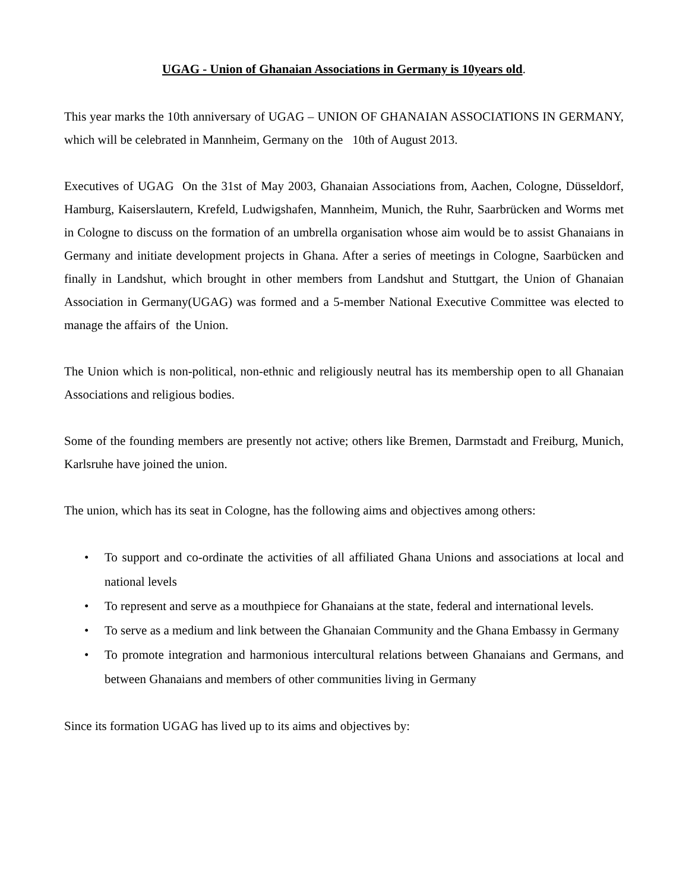UGAG - Union of Ghanaian Associations in Germany is 10years old.
This year marks the 10th anniversary of UGAG – UNION OF GHANAIAN ASSOCIATIONS IN GERMANY, which will be celebrated in Mannheim, Germany on the 10th of August 2013.
Executives of UGAG On the 31st of May 2003, Ghanaian Associations from, Aachen, Cologne, Düsseldorf, Hamburg, Kaiserslautern, Krefeld, Ludwigshafen, Mannheim, Munich, the Ruhr, Saarbrücken and Worms met in Cologne to discuss on the formation of an umbrella organisation whose aim would be to assist Ghanaians in Germany and initiate development projects in Ghana. After a series of meetings in Cologne, Saarbücken and finally in Landshut, which brought in other members from Landshut and Stuttgart, the Union of Ghanaian Association in Germany(UGAG) was formed and a 5-member National Executive Committee was elected to manage the affairs of the Union.
The Union which is non-political, non-ethnic and religiously neutral has its membership open to all Ghanaian Associations and religious bodies.
Some of the founding members are presently not active; others like Bremen, Darmstadt and Freiburg, Munich, Karlsruhe have joined the union.
The union, which has its seat in Cologne, has the following aims and objectives among others:
• To support and co-ordinate the activities of all affiliated Ghana Unions and associations at local and national levels
• To represent and serve as a mouthpiece for Ghanaians at the state, federal and international levels.
• To serve as a medium and link between the Ghanaian Community and the Ghana Embassy in Germany
• To promote integration and harmonious intercultural relations between Ghanaians and Germans, and between Ghanaians and members of other communities living in Germany
Since its formation UGAG has lived up to its aims and objectives by: